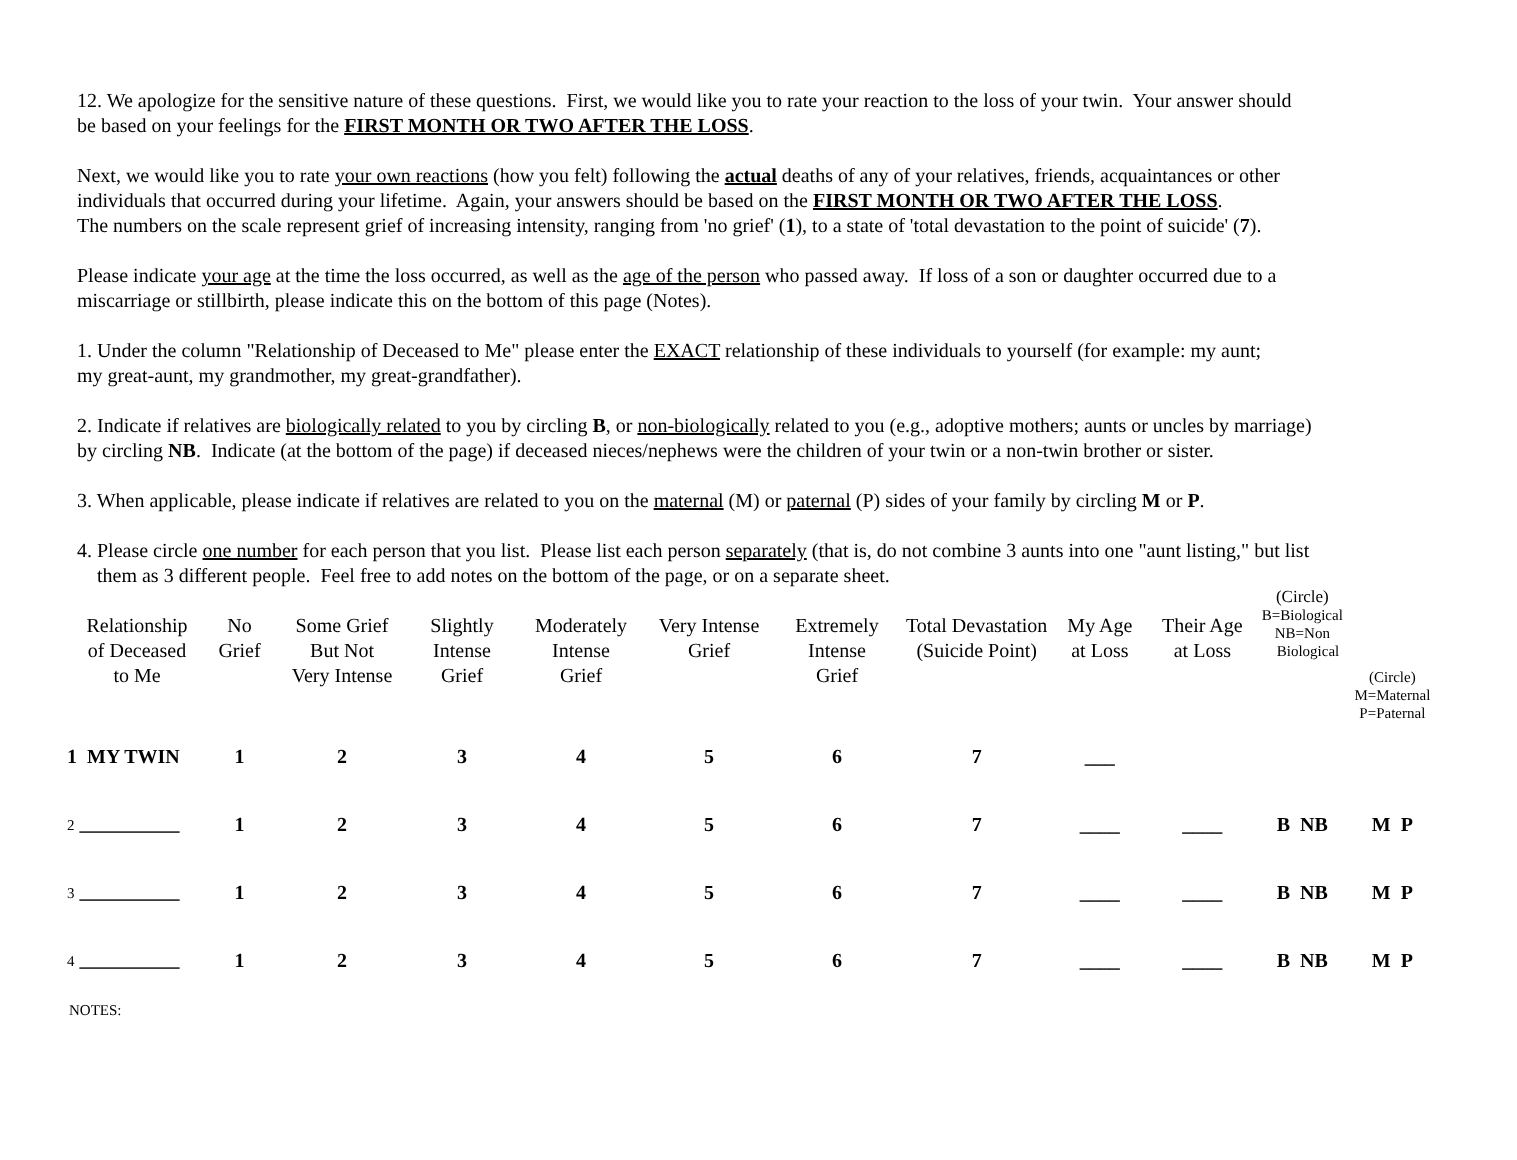12. We apologize for the sensitive nature of these questions. First, we would like you to rate your reaction to the loss of your twin. Your answer should
be based on your feelings for the FIRST MONTH OR TWO AFTER THE LOSS.
Next, we would like you to rate your own reactions (how you felt) following the actual deaths of any of your relatives, friends, acquaintances or other
individuals that occurred during your lifetime. Again, your answers should be based on the FIRST MONTH OR TWO AFTER THE LOSS.
The numbers on the scale represent grief of increasing intensity, ranging from 'no grief' (1), to a state of 'total devastation to the point of suicide' (7).
Please indicate your age at the time the loss occurred, as well as the age of the person who passed away. If loss of a son or daughter occurred due to a
miscarriage or stillbirth, please indicate this on the bottom of this page (Notes).
1. Under the column "Relationship of Deceased to Me" please enter the EXACT relationship of these individuals to yourself (for example: my aunt;
my great-aunt, my grandmother, my great-grandfather).
2. Indicate if relatives are biologically related to you by circling B, or non-biologically related to you (e.g., adoptive mothers; aunts or uncles by marriage)
by circling NB. Indicate (at the bottom of the page) if deceased nieces/nephews were the children of your twin or a non-twin brother or sister.
3. When applicable, please indicate if relatives are related to you on the maternal (M) or paternal (P) sides of your family by circling M or P.
4. Please circle one number for each person that you list. Please list each person separately (that is, do not combine 3 aunts into one "aunt listing," but list
them as 3 different people. Feel free to add notes on the bottom of the page, or on a separate sheet.
| Relationship of Deceased to Me | No Grief | Some Grief But Not Very Intense | Slightly Intense Grief | Moderately Intense Grief | Very Intense Grief | Extremely Intense Grief | Total Devastation (Suicide Point) | My Age at Loss | Their Age at Loss | (Circle) B=Biological NB=Non Biological | (Circle) M=Maternal P=Paternal |
| --- | --- | --- | --- | --- | --- | --- | --- | --- | --- | --- | --- |
| 1 MY TWIN | 1 | 2 | 3 | 4 | 5 | 6 | 7 | ___ | | | |
| 2 __________ | 1 | 2 | 3 | 4 | 5 | 6 | 7 | ____ | ____ | B NB | M P |
| 3 __________ | 1 | 2 | 3 | 4 | 5 | 6 | 7 | ____ | ____ | B NB | M P |
| 4 __________ | 1 | 2 | 3 | 4 | 5 | 6 | 7 | ____ | ____ | B NB | M P |
NOTES: